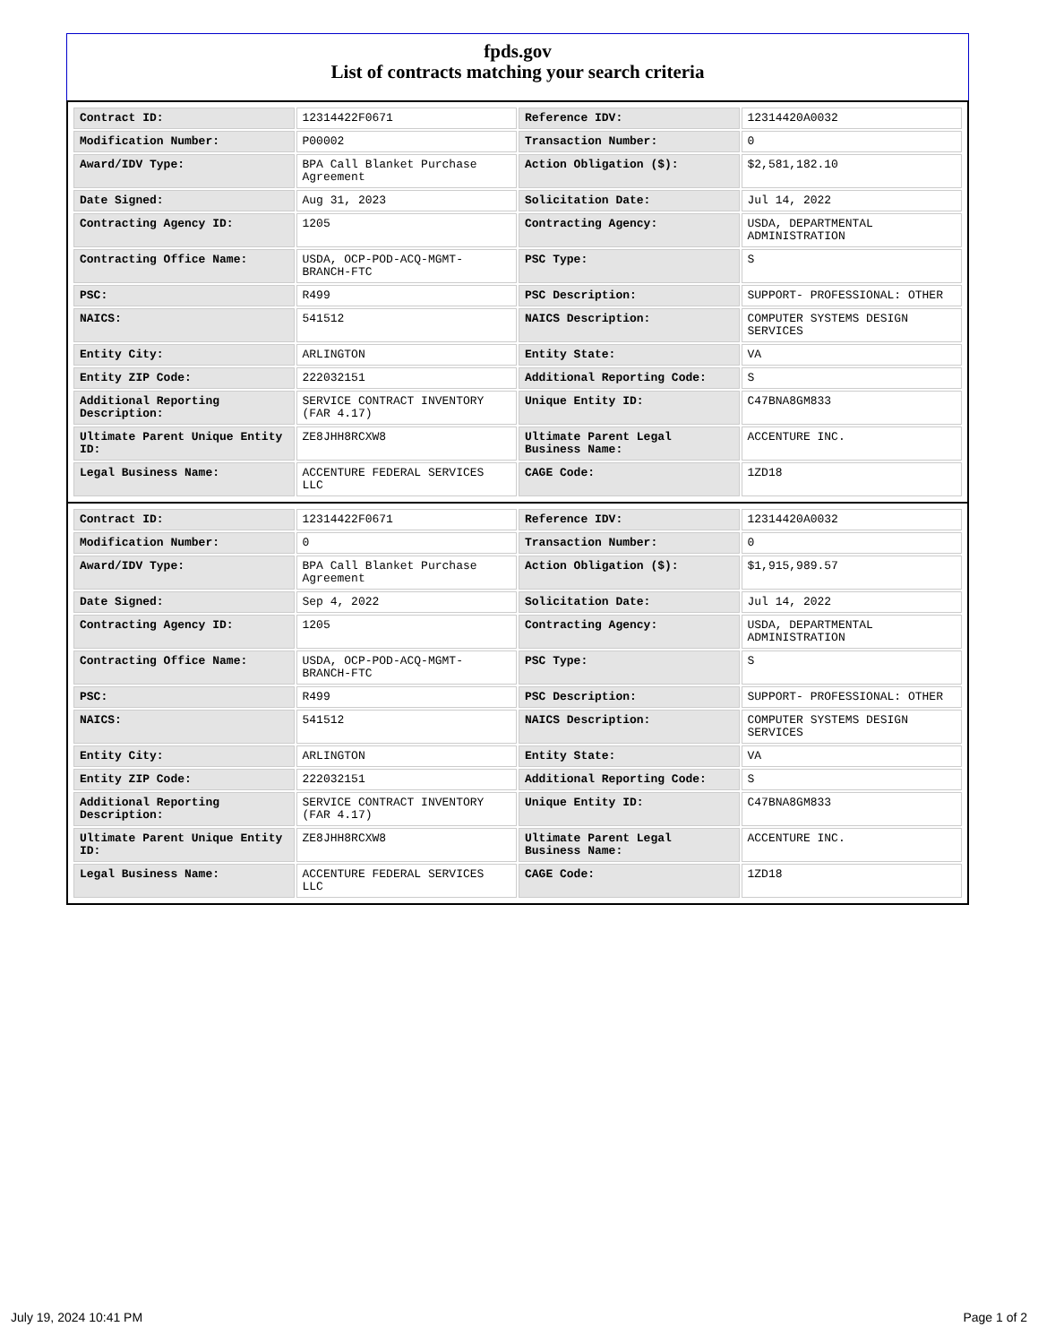fpds.gov
List of contracts matching your search criteria
| Contract ID: | 12314422F0671 | Reference IDV: | 12314420A0032 |
| Modification Number: | P00002 | Transaction Number: | 0 |
| Award/IDV Type: | BPA Call Blanket Purchase Agreement | Action Obligation ($): | $2,581,182.10 |
| Date Signed: | Aug 31, 2023 | Solicitation Date: | Jul 14, 2022 |
| Contracting Agency ID: | 1205 | Contracting Agency: | USDA, DEPARTMENTAL ADMINISTRATION |
| Contracting Office Name: | USDA, OCP-POD-ACQ-MGMT-BRANCH-FTC | PSC Type: | S |
| PSC: | R499 | PSC Description: | SUPPORT- PROFESSIONAL: OTHER |
| NAICS: | 541512 | NAICS Description: | COMPUTER SYSTEMS DESIGN SERVICES |
| Entity City: | ARLINGTON | Entity State: | VA |
| Entity ZIP Code: | 222032151 | Additional Reporting Code: | S |
| Additional Reporting Description: | SERVICE CONTRACT INVENTORY (FAR 4.17) | Unique Entity ID: | C47BNA8GM833 |
| Ultimate Parent Unique Entity ID: | ZE8JHH8RCXW8 | Ultimate Parent Legal Business Name: | ACCENTURE INC. |
| Legal Business Name: | ACCENTURE FEDERAL SERVICES LLC | CAGE Code: | 1ZD18 |
| Contract ID: | 12314422F0671 | Reference IDV: | 12314420A0032 |
| Modification Number: | 0 | Transaction Number: | 0 |
| Award/IDV Type: | BPA Call Blanket Purchase Agreement | Action Obligation ($): | $1,915,989.57 |
| Date Signed: | Sep 4, 2022 | Solicitation Date: | Jul 14, 2022 |
| Contracting Agency ID: | 1205 | Contracting Agency: | USDA, DEPARTMENTAL ADMINISTRATION |
| Contracting Office Name: | USDA, OCP-POD-ACQ-MGMT-BRANCH-FTC | PSC Type: | S |
| PSC: | R499 | PSC Description: | SUPPORT- PROFESSIONAL: OTHER |
| NAICS: | 541512 | NAICS Description: | COMPUTER SYSTEMS DESIGN SERVICES |
| Entity City: | ARLINGTON | Entity State: | VA |
| Entity ZIP Code: | 222032151 | Additional Reporting Code: | S |
| Additional Reporting Description: | SERVICE CONTRACT INVENTORY (FAR 4.17) | Unique Entity ID: | C47BNA8GM833 |
| Ultimate Parent Unique Entity ID: | ZE8JHH8RCXW8 | Ultimate Parent Legal Business Name: | ACCENTURE INC. |
| Legal Business Name: | ACCENTURE FEDERAL SERVICES LLC | CAGE Code: | 1ZD18 |
July 19, 2024 10:41 PM Page 1 of 2